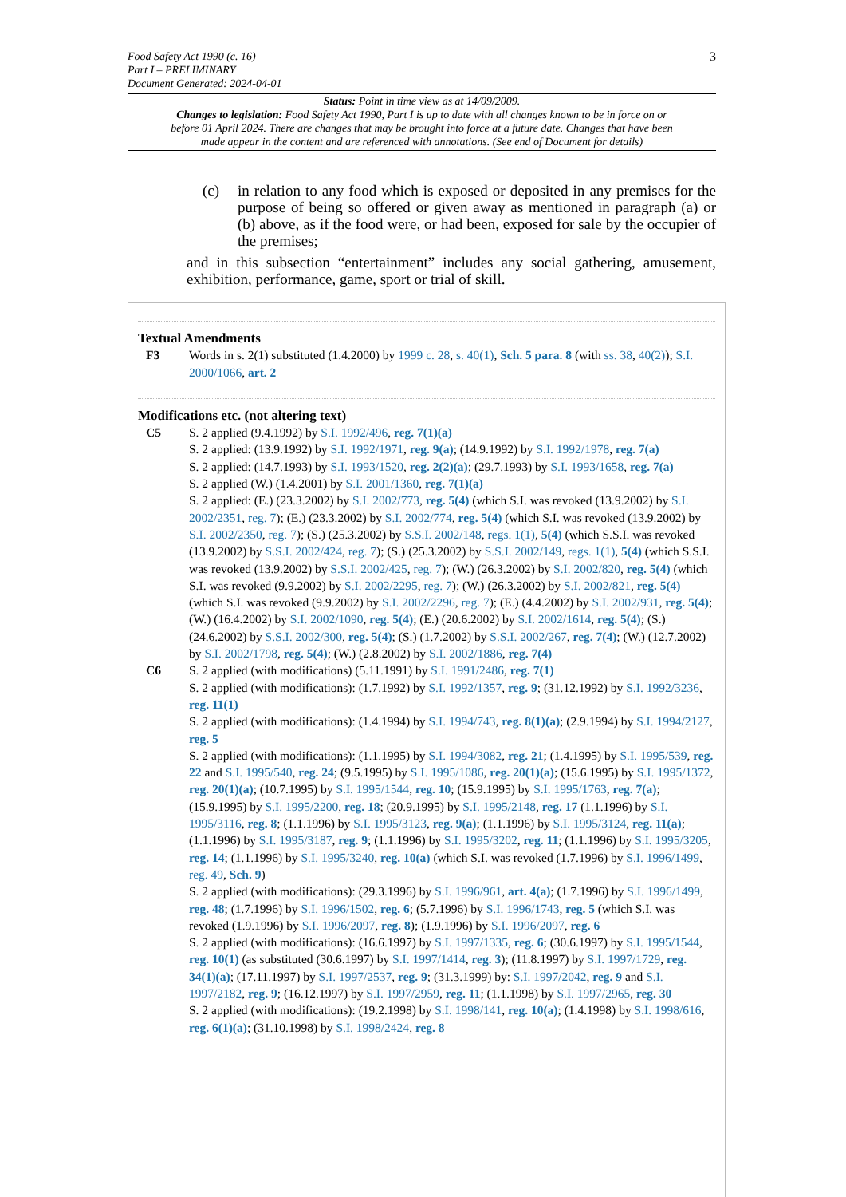3 Food Safety Act 1990 (c. 16)
Part I – PRELIMINARY
Document Generated: 2024-04-01
Status: Point in time view as at 14/09/2009.
Changes to legislation: Food Safety Act 1990, Part I is up to date with all changes known to be in force on or before 01 April 2024. There are changes that may be brought into force at a future date. Changes that have been made appear in the content and are referenced with annotations. (See end of Document for details)
(c) in relation to any food which is exposed or deposited in any premises for the purpose of being so offered or given away as mentioned in paragraph (a) or (b) above, as if the food were, or had been, exposed for sale by the occupier of the premises;
and in this subsection “entertainment” includes any social gathering, amusement, exhibition, performance, game, sport or trial of skill.
Textual Amendments
F3 Words in s. 2(1) substituted (1.4.2000) by 1999 c. 28, s. 40(1), Sch. 5 para. 8 (with ss. 38, 40(2)); S.I. 2000/1066, art. 2
Modifications etc. (not altering text)
C5 S. 2 applied (9.4.1992) by S.I. 1992/496, reg. 7(1)(a)
S. 2 applied: (13.9.1992) by S.I. 1992/1971, reg. 9(a); (14.9.1992) by S.I. 1992/1978, reg. 7(a)
S. 2 applied: (14.7.1993) by S.I. 1993/1520, reg. 2(2)(a); (29.7.1993) by S.I. 1993/1658, reg. 7(a)
S. 2 applied (W.) (1.4.2001) by S.I. 2001/1360, reg. 7(1)(a)
S. 2 applied: (E.) (23.3.2002) by S.I. 2002/773, reg. 5(4) (which S.I. was revoked (13.9.2002) by S.I. 2002/2351, reg. 7); (E.) (23.3.2002) by S.I. 2002/774, reg. 5(4) (which S.I. was revoked (13.9.2002) by S.I. 2002/2350, reg. 7); (S.) (25.3.2002) by S.S.I. 2002/148, regs. 1(1), 5(4) (which S.S.I. was revoked (13.9.2002) by S.S.I. 2002/424, reg. 7); (S.) (25.3.2002) by S.S.I. 2002/149, regs. 1(1), 5(4) (which S.S.I. was revoked (13.9.2002) by S.S.I. 2002/425, reg. 7); (W.) (26.3.2002) by S.I. 2002/820, reg. 5(4) (which S.I. was revoked (9.9.2002) by S.I. 2002/2295, reg. 7); (W.) (26.3.2002) by S.I. 2002/821, reg. 5(4) (which S.I. was revoked (9.9.2002) by S.I. 2002/2296, reg. 7); (E.) (4.4.2002) by S.I. 2002/931, reg. 5(4); (W.) (16.4.2002) by S.I. 2002/1090, reg. 5(4); (E.) (20.6.2002) by S.I. 2002/1614, reg. 5(4); (S.) (24.6.2002) by S.S.I. 2002/300, reg. 5(4); (S.) (1.7.2002) by S.S.I. 2002/267, reg. 7(4); (W.) (12.7.2002) by S.I. 2002/1798, reg. 5(4); (W.) (2.8.2002) by S.I. 2002/1886, reg. 7(4)
C6 S. 2 applied (with modifications) (5.11.1991) by S.I. 1991/2486, reg. 7(1)
S. 2 applied (with modifications): (1.7.1992) by S.I. 1992/1357, reg. 9; (31.12.1992) by S.I. 1992/3236, reg. 11(1)
S. 2 applied (with modifications): (1.4.1994) by S.I. 1994/743, reg. 8(1)(a); (2.9.1994) by S.I. 1994/2127, reg. 5
S. 2 applied (with modifications): (1.1.1995) by S.I. 1994/3082, reg. 21; (1.4.1995) by S.I. 1995/539, reg. 22 and S.I. 1995/540, reg. 24; (9.5.1995) by S.I. 1995/1086, reg. 20(1)(a); (15.6.1995) by S.I. 1995/1372, reg. 20(1)(a); (10.7.1995) by S.I. 1995/1544, reg. 10; (15.9.1995) by S.I. 1995/1763, reg. 7(a); (15.9.1995) by S.I. 1995/2200, reg. 18; (20.9.1995) by S.I. 1995/2148, reg. 17 (1.1.1996) by S.I. 1995/3116, reg. 8; (1.1.1996) by S.I. 1995/3123, reg. 9(a); (1.1.1996) by S.I. 1995/3124, reg. 11(a); (1.1.1996) by S.I. 1995/3187, reg. 9; (1.1.1996) by S.I. 1995/3202, reg. 11; (1.1.1996) by S.I. 1995/3205, reg. 14; (1.1.1996) by S.I. 1995/3240, reg. 10(a) (which S.I. was revoked (1.7.1996) by S.I. 1996/1499, reg. 49, Sch. 9)
S. 2 applied (with modifications): (29.3.1996) by S.I. 1996/961, art. 4(a); (1.7.1996) by S.I. 1996/1499, reg. 48; (1.7.1996) by S.I. 1996/1502, reg. 6; (5.7.1996) by S.I. 1996/1743, reg. 5 (which S.I. was revoked (1.9.1996) by S.I. 1996/2097, reg. 8); (1.9.1996) by S.I. 1996/2097, reg. 6
S. 2 applied (with modifications): (16.6.1997) by S.I. 1997/1335, reg. 6; (30.6.1997) by S.I. 1995/1544, reg. 10(1) (as substituted (30.6.1997) by S.I. 1997/1414, reg. 3); (11.8.1997) by S.I. 1997/1729, reg. 34(1)(a); (17.11.1997) by S.I. 1997/2537, reg. 9; (31.3.1999) by: S.I. 1997/2042, reg. 9 and S.I. 1997/2182, reg. 9; (16.12.1997) by S.I. 1997/2959, reg. 11; (1.1.1998) by S.I. 1997/2965, reg. 30
S. 2 applied (with modifications): (19.2.1998) by S.I. 1998/141, reg. 10(a); (1.4.1998) by S.I. 1998/616, reg. 6(1)(a); (31.10.1998) by S.I. 1998/2424, reg. 8